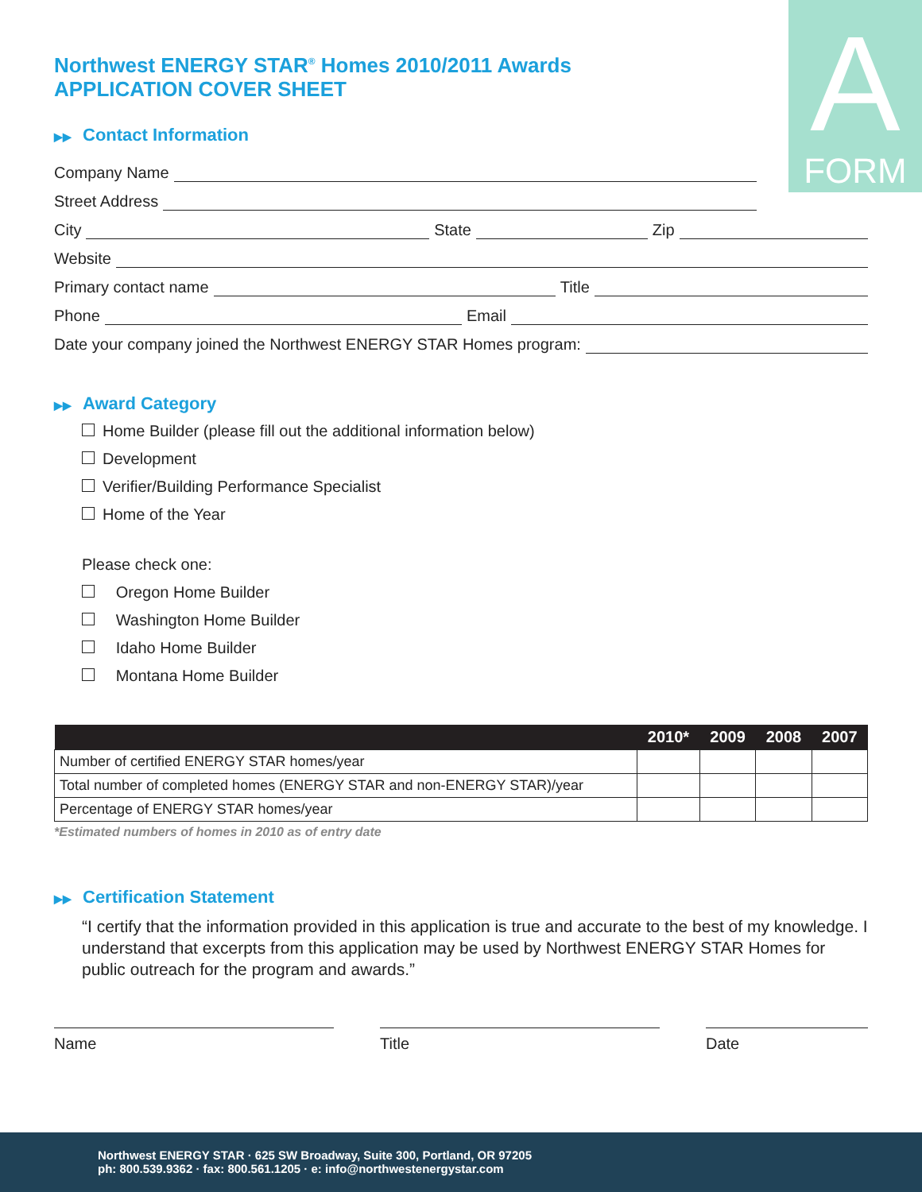A
FORM
Northwest ENERGY STAR<sup>®</sup> Homes 2010/2011 Awards
APPLICATION COVER SHEET
▶▶ Contact Information
Company Name
Street Address
City
State
Zip
Website
Primary contact name
Title
Phone
Email
Date your company joined the Northwest ENERGY STAR Homes program:
▶▶ Award Category
Home Builder (please fill out the additional information below)
Development
Verifier/Building Performance Specialist
Home of the Year
Please check one:
Oregon Home Builder
Washington Home Builder
Idaho Home Builder
Montana Home Builder
| | 2010* | 2009 | 2008 | 2007 |
| --- | --- | --- | --- | --- |
| Number of certified ENERGY STAR homes/year | | | | |
| Total number of completed homes (ENERGY STAR and non-ENERGY STAR)/year | | | | |
| Percentage of ENERGY STAR homes/year | | | | |
*Estimated numbers of homes in 2010 as of entry date
▶▶ Certification Statement
“I certify that the information provided in this application is true and accurate to the best of my knowledge. I understand that excerpts from this application may be used by Northwest ENERGY STAR Homes for public outreach for the program and awards.”
Name Title Date
Northwest ENERGY STAR · 625 SW Broadway, Suite 300, Portland, OR 97205
ph: 800.539.9362 · fax: 800.561.1205 · e: info@northwestenergystar.com